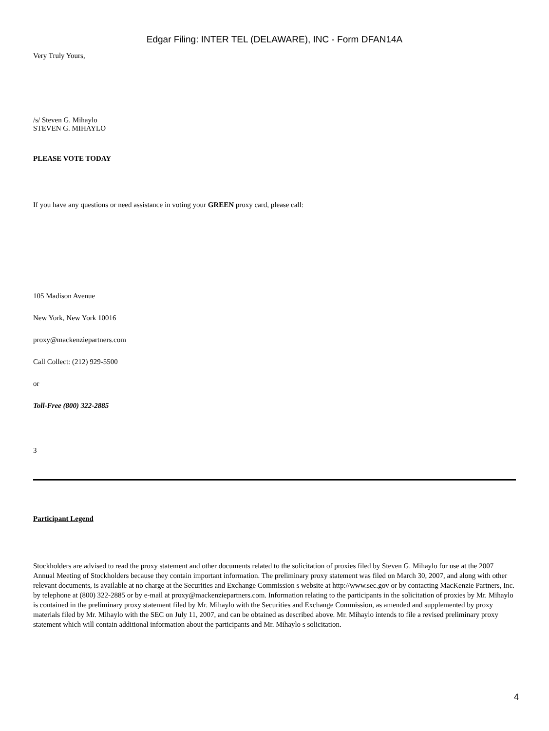Edgar Filing: INTER TEL (DELAWARE), INC - Form DFAN14A
Very Truly Yours,
/s/ Steven G. Mihaylo
STEVEN G. MIHAYLO
PLEASE VOTE TODAY
If you have any questions or need assistance in voting your GREEN proxy card, please call:
105 Madison Avenue
New York, New York 10016
proxy@mackenziepartners.com
Call Collect: (212) 929-5500
or
Toll-Free (800) 322-2885
3
Participant Legend
Stockholders are advised to read the proxy statement and other documents related to the solicitation of proxies filed by Steven G. Mihaylo for use at the 2007 Annual Meeting of Stockholders because they contain important information. The preliminary proxy statement was filed on March 30, 2007, and along with other relevant documents, is available at no charge at the Securities and Exchange Commission s website at http://www.sec.gov or by contacting MacKenzie Partners, Inc. by telephone at (800) 322-2885 or by e-mail at proxy@mackenziepartners.com. Information relating to the participants in the solicitation of proxies by Mr. Mihaylo is contained in the preliminary proxy statement filed by Mr. Mihaylo with the Securities and Exchange Commission, as amended and supplemented by proxy materials filed by Mr. Mihaylo with the SEC on July 11, 2007, and can be obtained as described above. Mr. Mihaylo intends to file a revised preliminary proxy statement which will contain additional information about the participants and Mr. Mihaylo s solicitation.
4